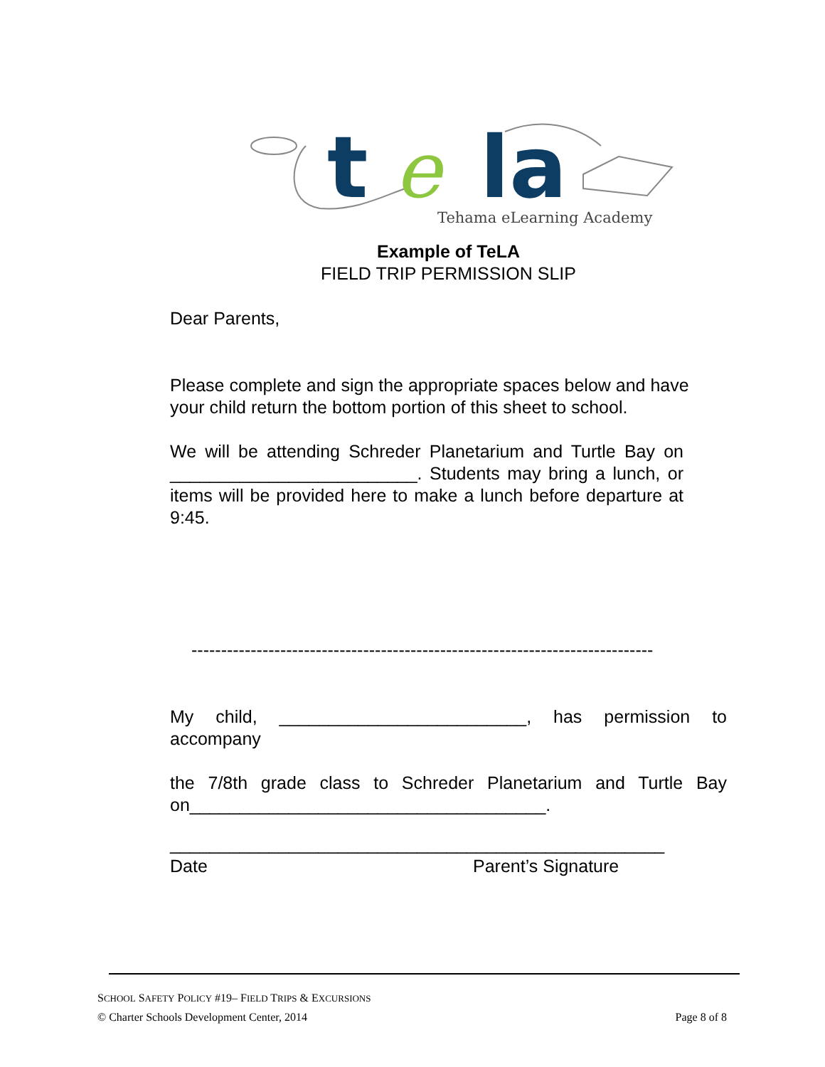t
e
la
Tehama eLearning Academy
Example of TeLA
FIELD TRIP PERMISSION SLIP
Dear Parents,
Please complete and sign the appropriate spaces below and have your child return the bottom portion of this sheet to school.
We will be attending Schreder Planetarium and Turtle Bay on _________________________. Students may bring a lunch, or items will be provided here to make a lunch before departure at 9:45.
------------------------------------------------------------------------------
My child, _________________________, has permission to accompany
the 7/8th grade class to Schreder Planetarium and Turtle Bay on____________________________________.
__________________________________________________
Date Parent’s Signature
SCHOOL SAFETY POLICY #19– FIELD TRIPS & EXCURSIONS
© Charter Schools Development Center, 2014 Page 8 of 8